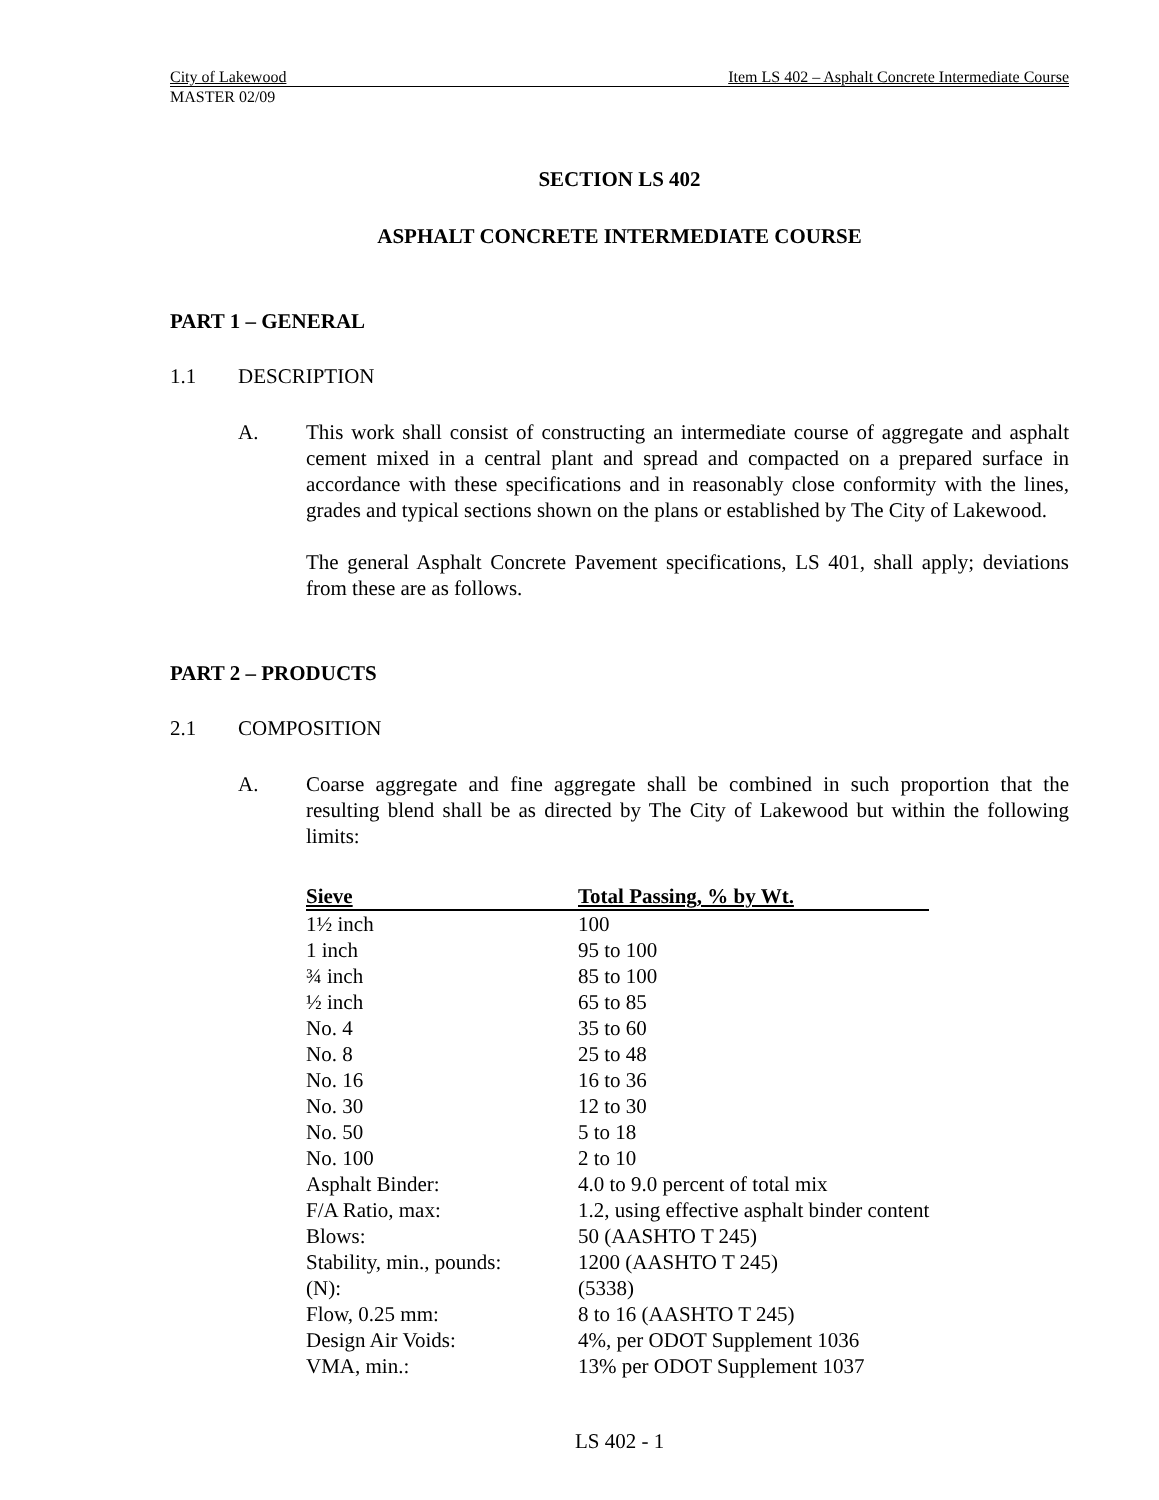City of Lakewood Item LS 402 – Asphalt Concrete Intermediate Course
MASTER 02/09
SECTION LS 402
ASPHALT CONCRETE INTERMEDIATE COURSE
PART 1 – GENERAL
1.1 DESCRIPTION
A. This work shall consist of constructing an intermediate course of aggregate and asphalt cement mixed in a central plant and spread and compacted on a prepared surface in accordance with these specifications and in reasonably close conformity with the lines, grades and typical sections shown on the plans or established by The City of Lakewood.
The general Asphalt Concrete Pavement specifications, LS 401, shall apply; deviations from these are as follows.
PART 2 – PRODUCTS
2.1 COMPOSITION
A. Coarse aggregate and fine aggregate shall be combined in such proportion that the resulting blend shall be as directed by The City of Lakewood but within the following limits:
| Sieve | Total Passing, % by Wt. |
| --- | --- |
| 1½ inch | 100 |
| 1 inch | 95 to 100 |
| ¾ inch | 85 to 100 |
| ½ inch | 65 to 85 |
| No. 4 | 35 to 60 |
| No. 8 | 25 to 48 |
| No. 16 | 16 to 36 |
| No. 30 | 12 to 30 |
| No. 50 | 5 to 18 |
| No. 100 | 2 to 10 |
| Asphalt Binder: | 4.0 to 9.0 percent of total mix |
| F/A Ratio, max: | 1.2, using effective asphalt binder content |
| Blows: | 50 (AASHTO T 245) |
| Stability, min., pounds: | 1200 (AASHTO T 245) |
| (N): | (5338) |
| Flow, 0.25 mm: | 8 to 16 (AASHTO T 245) |
| Design Air Voids: | 4%, per ODOT Supplement 1036 |
| VMA, min.: | 13% per ODOT Supplement 1037 |
LS 402 - 1